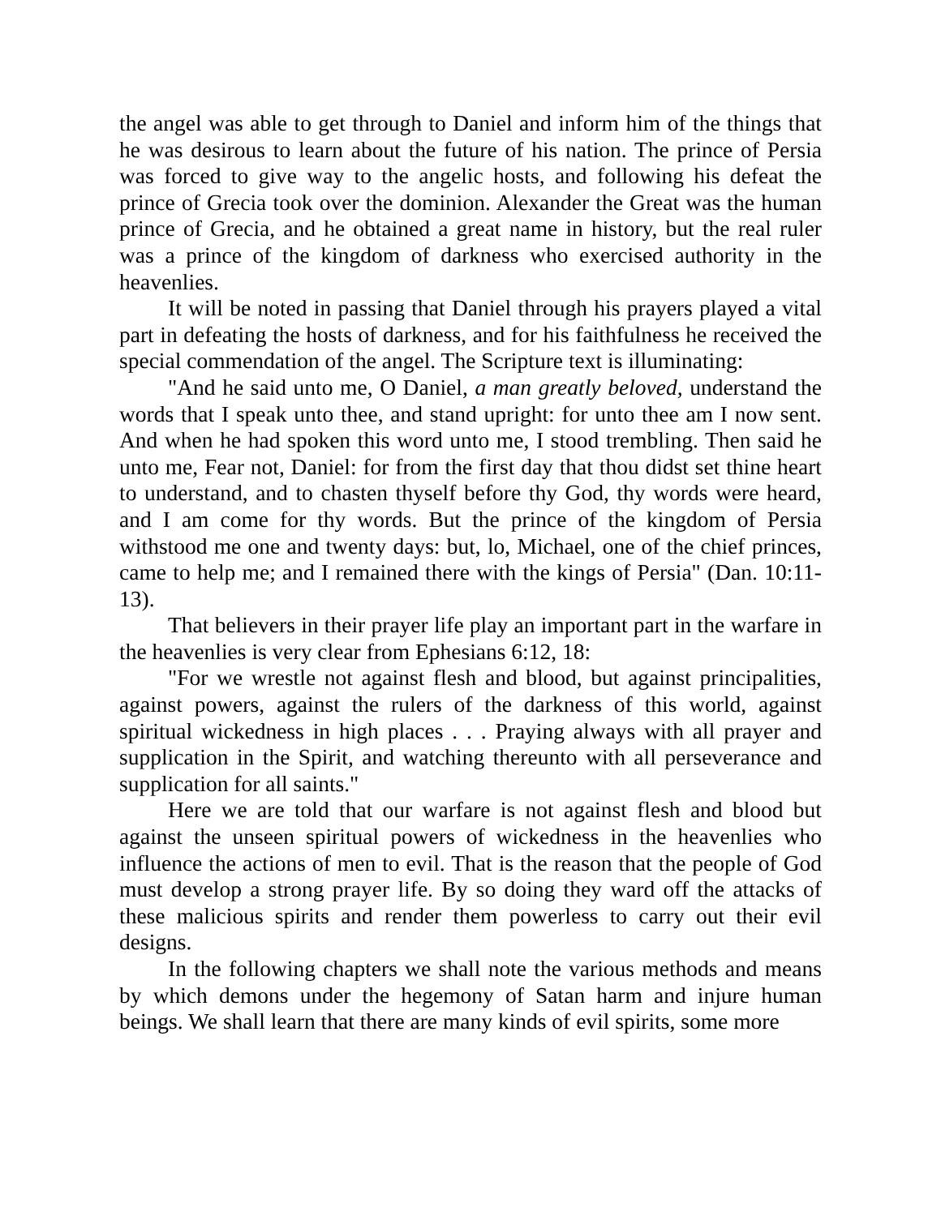the angel was able to get through to Daniel and inform him of the things that he was desirous to learn about the future of his nation. The prince of Persia was forced to give way to the angelic hosts, and following his defeat the prince of Grecia took over the dominion. Alexander the Great was the human prince of Grecia, and he obtained a great name in history, but the real ruler was a prince of the kingdom of darkness who exercised authority in the heavenlies.
It will be noted in passing that Daniel through his prayers played a vital part in defeating the hosts of darkness, and for his faithfulness he received the special commendation of the angel. The Scripture text is illuminating:
"And he said unto me, O Daniel, a man greatly beloved, understand the words that I speak unto thee, and stand upright: for unto thee am I now sent. And when he had spoken this word unto me, I stood trembling. Then said he unto me, Fear not, Daniel: for from the first day that thou didst set thine heart to understand, and to chasten thyself before thy God, thy words were heard, and I am come for thy words. But the prince of the kingdom of Persia withstood me one and twenty days: but, lo, Michael, one of the chief princes, came to help me; and I remained there with the kings of Persia" (Dan. 10:11-13).
That believers in their prayer life play an important part in the warfare in the heavenlies is very clear from Ephesians 6:12, 18:
"For we wrestle not against flesh and blood, but against principalities, against powers, against the rulers of the darkness of this world, against spiritual wickedness in high places . . . Praying always with all prayer and supplication in the Spirit, and watching thereunto with all perseverance and supplication for all saints."
Here we are told that our warfare is not against flesh and blood but against the unseen spiritual powers of wickedness in the heavenlies who influence the actions of men to evil. That is the reason that the people of God must develop a strong prayer life. By so doing they ward off the attacks of these malicious spirits and render them powerless to carry out their evil designs.
In the following chapters we shall note the various methods and means by which demons under the hegemony of Satan harm and injure human beings. We shall learn that there are many kinds of evil spirits, some more